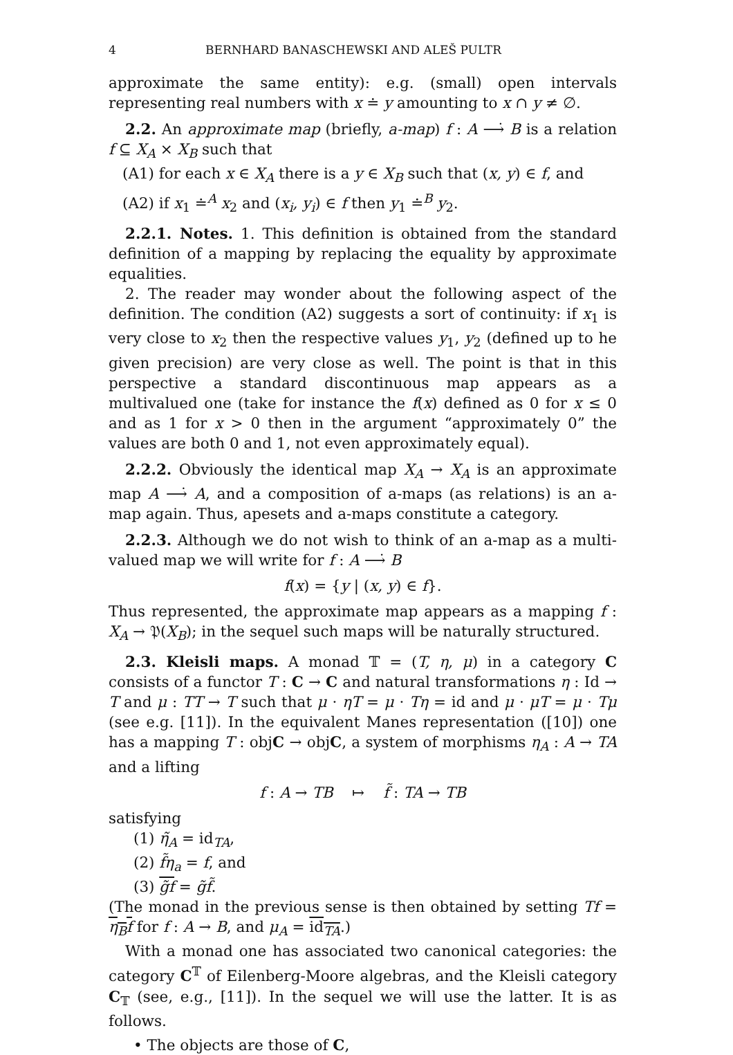4 BERNHARD BANASCHEWSKI AND ALEŠ PULTR
approximate the same entity): e.g. (small) open intervals representing real numbers with x ≐ y amounting to x ∩ y ≠ ∅.
2.2. An approximate map (briefly, a-map) f : A ⟶̇ B is a relation f ⊆ X<sub>A</sub> × X<sub>B</sub> such that
(A1) for each x ∈ X<sub>A</sub> there is a y ∈ X<sub>B</sub> such that (x, y) ∈ f, and
(A2) if x<sub>1</sub> ≐<sup>A</sup> x<sub>2</sub> and (x<sub>i</sub>, y<sub>i</sub>) ∈ f then y<sub>1</sub> ≐<sup>B</sup> y<sub>2</sub>.
2.2.1. Notes. 1. This definition is obtained from the standard definition of a mapping by replacing the equality by approximate equalities.
2. The reader may wonder about the following aspect of the definition. The condition (A2) suggests a sort of continuity: if x<sub>1</sub> is very close to x<sub>2</sub> then the respective values y<sub>1</sub>, y<sub>2</sub> (defined up to he given precision) are very close as well. The point is that in this perspective a standard discontinuous map appears as a multivalued one (take for instance the f(x) defined as 0 for x ≤ 0 and as 1 for x > 0 then in the argument “approximately 0” the values are both 0 and 1, not even approximately equal).
2.2.2. Obviously the identical map X<sub>A</sub> → X<sub>A</sub> is an approximate map A ⟶̇ A, and a composition of a-maps (as relations) is an a-map again. Thus, apesets and a-maps constitute a category.
2.2.3. Although we do not wish to think of an a-map as a multi-valued map we will write for f : A ⟶̇ B
f(x) = {y | (x, y) ∈ f}.
Thus represented, the approximate map appears as a mapping f : X<sub>A</sub> → 𝔓(X<sub>B</sub>); in the sequel such maps will be naturally structured.
2.3. Kleisli maps. A monad 𝕋 = (T, η, μ) in a category C consists of a functor T : C → C and natural transformations η : Id → T and μ : TT → T such that μ · ηT = μ · Tη = id and μ · μT = μ · Tμ (see e.g. [11]). In the equivalent Manes representation ([10]) one has a mapping T : objC → objC, a system of morphisms η<sub>A</sub> : A → TA and a lifting
f : A → TB ↦ f̃ : TA → TB
satisfying
(1) η̃<sub>A</sub> = id<sub>TA</sub>,
(2) f̃η<sub>a</sub> = f, and
(3) g̃f = g̃f̃.
(The monad in the previous sense is then obtained by setting Tf = η<sub>B</sub>f for f : A → B, and μ<sub>A</sub> = id<sub>TA</sub>.)
With a monad one has associated two canonical categories: the category C<sup>𝕋</sup> of Eilenberg-Moore algebras, and the Kleisli category C<sub>𝕋</sub> (see, e.g., [11]). In the sequel we will use the latter. It is as follows.
• The objects are those of C,